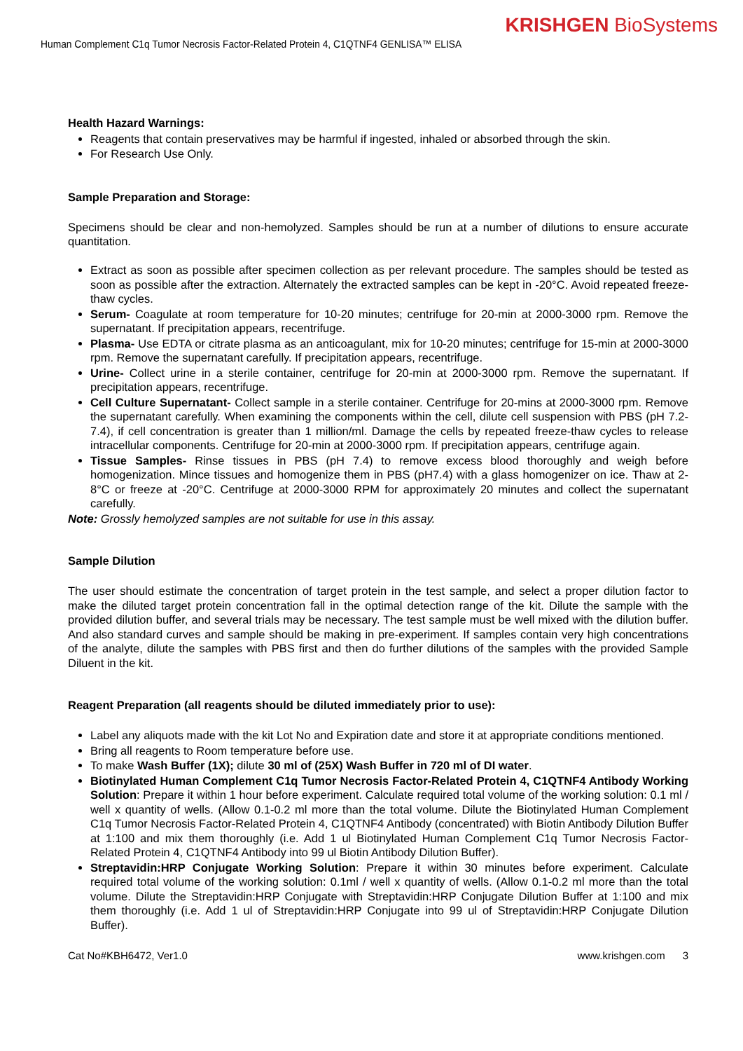KRISHGEN BioSystems
Human Complement C1q Tumor Necrosis Factor-Related Protein 4, C1QTNF4 GENLISA™ ELISA
Health Hazard Warnings:
Reagents that contain preservatives may be harmful if ingested, inhaled or absorbed through the skin.
For Research Use Only.
Sample Preparation and Storage:
Specimens should be clear and non-hemolyzed. Samples should be run at a number of dilutions to ensure accurate quantitation.
Extract as soon as possible after specimen collection as per relevant procedure. The samples should be tested as soon as possible after the extraction. Alternately the extracted samples can be kept in -20°C. Avoid repeated freeze-thaw cycles.
Serum- Coagulate at room temperature for 10-20 minutes; centrifuge for 20-min at 2000-3000 rpm. Remove the supernatant. If precipitation appears, recentrifuge.
Plasma- Use EDTA or citrate plasma as an anticoagulant, mix for 10-20 minutes; centrifuge for 15-min at 2000-3000 rpm. Remove the supernatant carefully. If precipitation appears, recentrifuge.
Urine- Collect urine in a sterile container, centrifuge for 20-min at 2000-3000 rpm. Remove the supernatant. If precipitation appears, recentrifuge.
Cell Culture Supernatant- Collect sample in a sterile container. Centrifuge for 20-mins at 2000-3000 rpm. Remove the supernatant carefully. When examining the components within the cell, dilute cell suspension with PBS (pH 7.2-7.4), if cell concentration is greater than 1 million/ml. Damage the cells by repeated freeze-thaw cycles to release intracellular components. Centrifuge for 20-min at 2000-3000 rpm. If precipitation appears, centrifuge again.
Tissue Samples- Rinse tissues in PBS (pH 7.4) to remove excess blood thoroughly and weigh before homogenization. Mince tissues and homogenize them in PBS (pH7.4) with a glass homogenizer on ice. Thaw at 2-8°C or freeze at -20°C. Centrifuge at 2000-3000 RPM for approximately 20 minutes and collect the supernatant carefully.
Note: Grossly hemolyzed samples are not suitable for use in this assay.
Sample Dilution
The user should estimate the concentration of target protein in the test sample, and select a proper dilution factor to make the diluted target protein concentration fall in the optimal detection range of the kit. Dilute the sample with the provided dilution buffer, and several trials may be necessary. The test sample must be well mixed with the dilution buffer. And also standard curves and sample should be making in pre-experiment. If samples contain very high concentrations of the analyte, dilute the samples with PBS first and then do further dilutions of the samples with the provided Sample Diluent in the kit.
Reagent Preparation (all reagents should be diluted immediately prior to use):
Label any aliquots made with the kit Lot No and Expiration date and store it at appropriate conditions mentioned.
Bring all reagents to Room temperature before use.
To make Wash Buffer (1X); dilute 30 ml of (25X) Wash Buffer in 720 ml of DI water.
Biotinylated Human Complement C1q Tumor Necrosis Factor-Related Protein 4, C1QTNF4 Antibody Working Solution: Prepare it within 1 hour before experiment. Calculate required total volume of the working solution: 0.1 ml / well x quantity of wells. (Allow 0.1-0.2 ml more than the total volume. Dilute the Biotinylated Human Complement C1q Tumor Necrosis Factor-Related Protein 4, C1QTNF4 Antibody (concentrated) with Biotin Antibody Dilution Buffer at 1:100 and mix them thoroughly (i.e. Add 1 ul Biotinylated Human Complement C1q Tumor Necrosis Factor-Related Protein 4, C1QTNF4 Antibody into 99 ul Biotin Antibody Dilution Buffer).
Streptavidin:HRP Conjugate Working Solution: Prepare it within 30 minutes before experiment. Calculate required total volume of the working solution: 0.1ml / well x quantity of wells. (Allow 0.1-0.2 ml more than the total volume. Dilute the Streptavidin:HRP Conjugate with Streptavidin:HRP Conjugate Dilution Buffer at 1:100 and mix them thoroughly (i.e. Add 1 ul of Streptavidin:HRP Conjugate into 99 ul of Streptavidin:HRP Conjugate Dilution Buffer).
Cat No#KBH6472, Ver1.0 www.krishgen.com 3